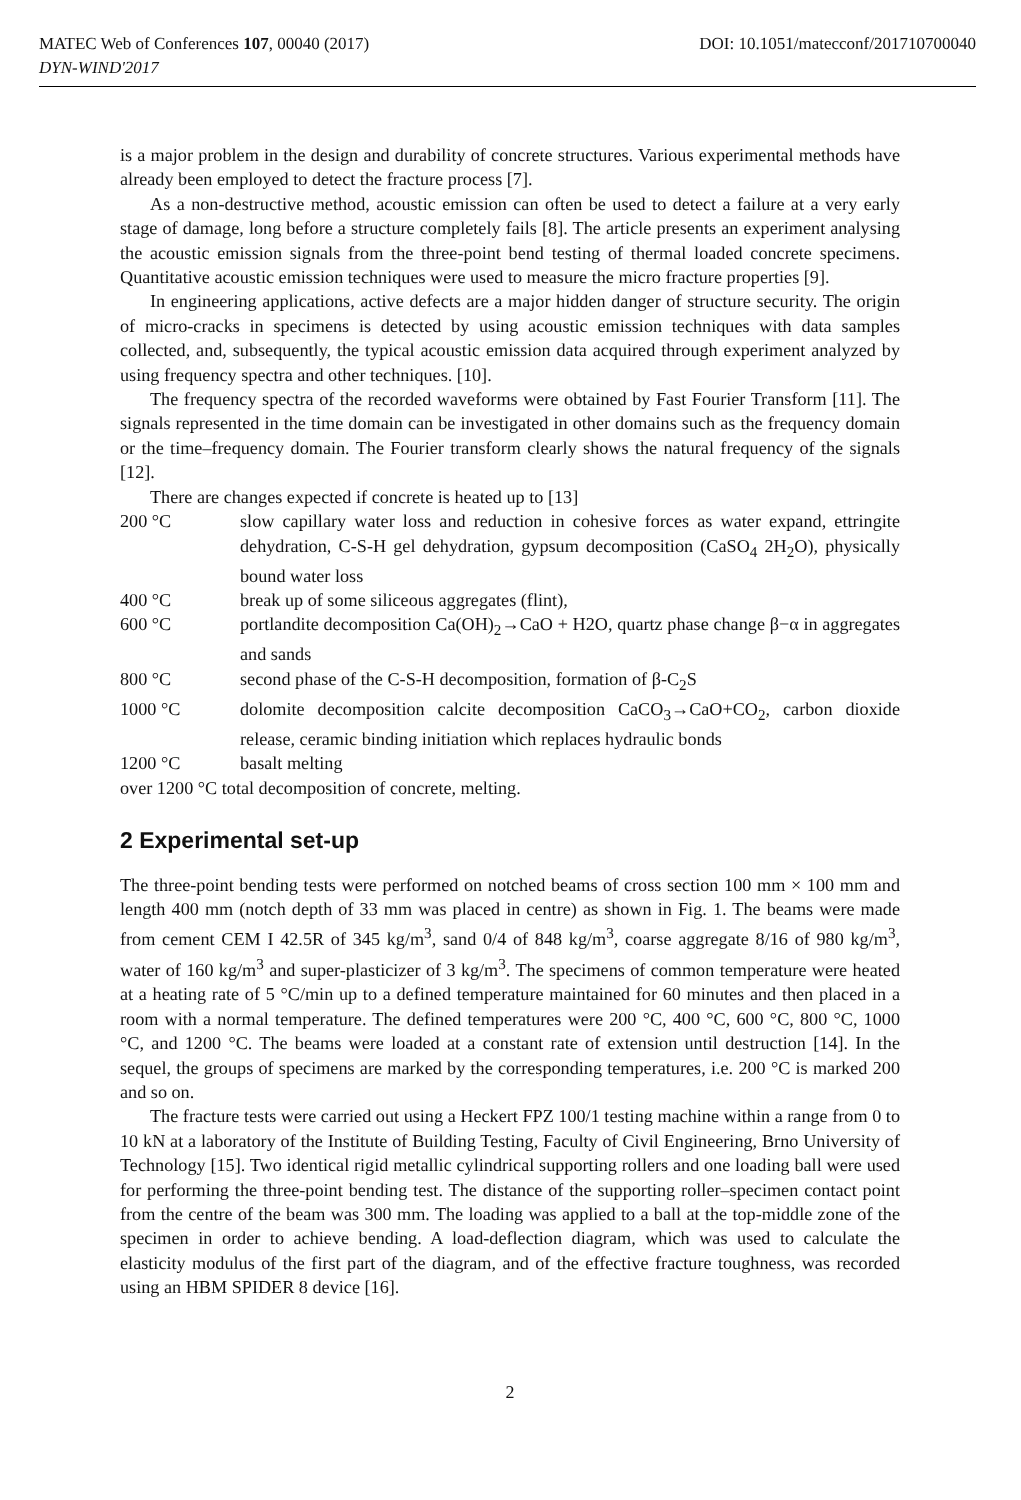MATEC Web of Conferences 107, 00040 (2017) DOI: 10.1051/matecconf/201710700040
DYN-WIND'2017
is a major problem in the design and durability of concrete structures. Various experimental methods have already been employed to detect the fracture process [7].
As a non-destructive method, acoustic emission can often be used to detect a failure at a very early stage of damage, long before a structure completely fails [8]. The article presents an experiment analysing the acoustic emission signals from the three-point bend testing of thermal loaded concrete specimens. Quantitative acoustic emission techniques were used to measure the micro fracture properties [9].
In engineering applications, active defects are a major hidden danger of structure security. The origin of micro-cracks in specimens is detected by using acoustic emission techniques with data samples collected, and, subsequently, the typical acoustic emission data acquired through experiment analyzed by using frequency spectra and other techniques. [10].
The frequency spectra of the recorded waveforms were obtained by Fast Fourier Transform [11]. The signals represented in the time domain can be investigated in other domains such as the frequency domain or the time–frequency domain. The Fourier transform clearly shows the natural frequency of the signals [12].
There are changes expected if concrete is heated up to [13]
200 °C slow capillary water loss and reduction in cohesive forces as water expand, ettringite dehydration, C-S-H gel dehydration, gypsum decomposition (CaSO<sub>4</sub> 2H<sub>2</sub>O), physically bound water loss
400 °C break up of some siliceous aggregates (flint),
600 °C portlandite decomposition Ca(OH)<sub>2</sub>→CaO + H2O, quartz phase change β−α in aggregates and sands
800 °C second phase of the C-S-H decomposition, formation of β-C<sub>2</sub>S
1000 °C dolomite decomposition calcite decomposition CaCO<sub>3</sub>→CaO+CO<sub>2</sub>, carbon dioxide release, ceramic binding initiation which replaces hydraulic bonds
1200 °C basalt melting
over 1200 °C total decomposition of concrete, melting.
2 Experimental set-up
The three-point bending tests were performed on notched beams of cross section 100 mm × 100 mm and length 400 mm (notch depth of 33 mm was placed in centre) as shown in Fig. 1. The beams were made from cement CEM I 42.5R of 345 kg/m<sup>3</sup>, sand 0/4 of 848 kg/m<sup>3</sup>, coarse aggregate 8/16 of 980 kg/m<sup>3</sup>, water of 160 kg/m<sup>3</sup> and super-plasticizer of 3 kg/m<sup>3</sup>. The specimens of common temperature were heated at a heating rate of 5 °C/min up to a defined temperature maintained for 60 minutes and then placed in a room with a normal temperature. The defined temperatures were 200 °C, 400 °C, 600 °C, 800 °C, 1000 °C, and 1200 °C. The beams were loaded at a constant rate of extension until destruction [14]. In the sequel, the groups of specimens are marked by the corresponding temperatures, i.e. 200 °C is marked 200 and so on.
The fracture tests were carried out using a Heckert FPZ 100/1 testing machine within a range from 0 to 10 kN at a laboratory of the Institute of Building Testing, Faculty of Civil Engineering, Brno University of Technology [15]. Two identical rigid metallic cylindrical supporting rollers and one loading ball were used for performing the three-point bending test. The distance of the supporting roller–specimen contact point from the centre of the beam was 300 mm. The loading was applied to a ball at the top-middle zone of the specimen in order to achieve bending. A load-deflection diagram, which was used to calculate the elasticity modulus of the first part of the diagram, and of the effective fracture toughness, was recorded using an HBM SPIDER 8 device [16].
2